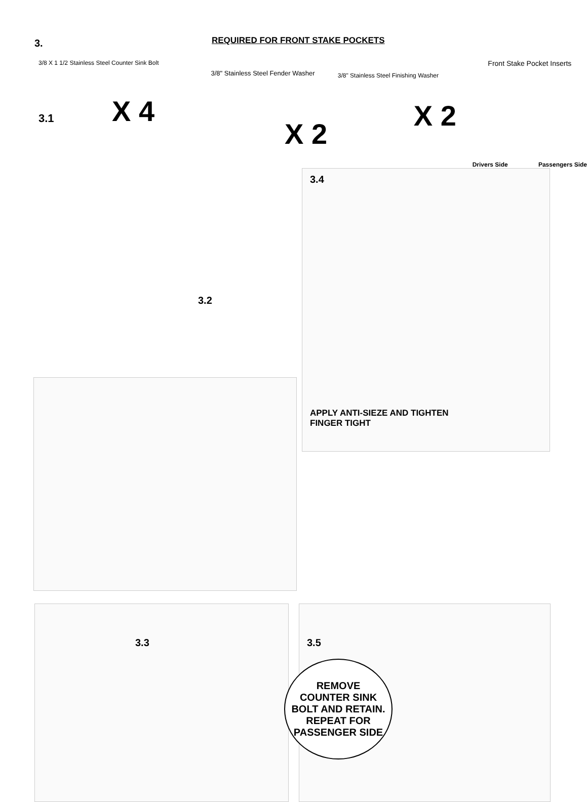3.
REQUIRED FOR FRONT STAKE POCKETS
3/8 X 1 1/2 Stainless Steel Counter Sink Bolt
3.1
X 4
3/8" Stainless Steel Fender Washer
X 2
3/8" Stainless Steel Finishing Washer
X 2
Front Stake Pocket Inserts
Drivers Side Passengers Side
3.2
3.4
APPLY ANTI-SIEZE AND TIGHTEN
FINGER TIGHT
3.3 3.5
REMOVE COUNTER SINK BOLT AND RETAIN. REPEAT FOR PASSENGER SIDE